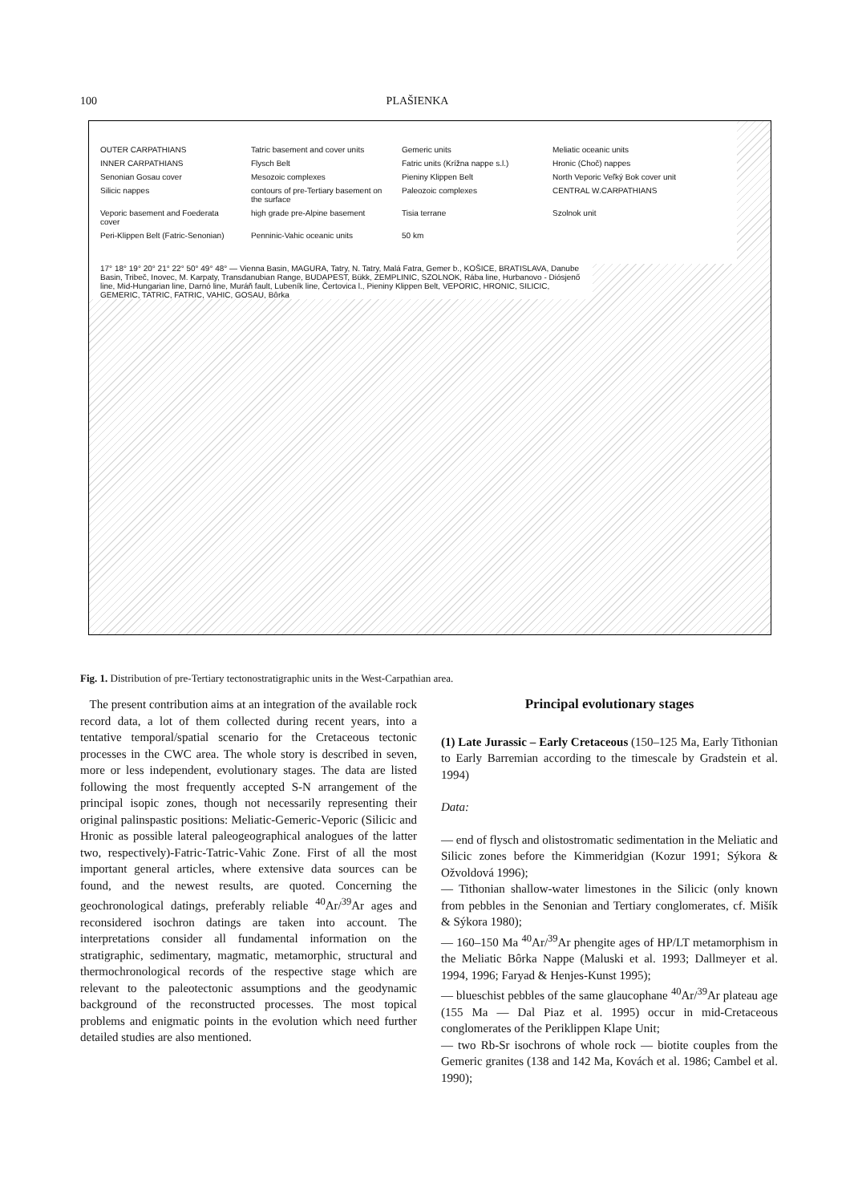100 PLAŠIENKA
OUTER CARPATHIANS Tatric basement and cover units Gemeric units Meliatic oceanic units INNER CARPATHIANS Flysch Belt Fatric units (Krížna nappe s.l.) Hronic (Choč) nappes Senonian Gosau cover Mesozoic complexes Pieniny Klippen Belt North Veporic Veľký Bok cover unit Silicic nappes contours of pre-Tertiary basement on the surface Paleozoic complexes CENTRAL W.CARPATHIANS Veporic basement and Foederata cover high grade pre-Alpine basement Tisia terrane Szolnok unit Peri-Klippen Belt (Fatric-Senonian) Penninic-Vahic oceanic units 50 km
17° 18° 19° 20° 21° 22° 50° 49° 48° — Vienna Basin, MAGURA, Tatry, N. Tatry, Malá Fatra, Gemer b., KOŠICE, BRATISLAVA, Danube Basin, Tribeč, Inovec, M. Karpaty, Transdanubian Range, BUDAPEST, Bükk, ZEMPLINIC, SZOLNOK, Rába line, Hurbanovo - Diósjenő line, Mid-Hungarian line, Darnó line, Muráň fault, Lubeník line, Čertovica l., Pieniny Klippen Belt, VEPORIC, HRONIC, SILICIC, GEMERIC, TATRIC, FATRIC, VAHIC, GOSAU, Bôrka
Fig. 1. Distribution of pre-Tertiary tectonostratigraphic units in the West-Carpathian area.
The present contribution aims at an integration of the available rock record data, a lot of them collected during recent years, into a tentative temporal/spatial scenario for the Cretaceous tectonic processes in the CWC area. The whole story is described in seven, more or less independent, evolutionary stages. The data are listed following the most frequently accepted S-N arrangement of the principal isopic zones, though not necessarily representing their original palinspastic positions: Meliatic-Gemeric-Veporic (Silicic and Hronic as possible lateral paleogeographical analogues of the latter two, respectively)-Fatric-Tatric-Vahic Zone. First of all the most important general articles, where extensive data sources can be found, and the newest results, are quoted. Concerning the geochronological datings, preferably reliable <sup>40</sup>Ar/<sup>39</sup>Ar ages and reconsidered isochron datings are taken into account. The interpretations consider all fundamental information on the stratigraphic, sedimentary, magmatic, metamorphic, structural and thermochronological records of the respective stage which are relevant to the paleotectonic assumptions and the geodynamic background of the reconstructed processes. The most topical problems and enigmatic points in the evolution which need further detailed studies are also mentioned.
Principal evolutionary stages
(1) Late Jurassic – Early Cretaceous (150–125 Ma, Early Tithonian to Early Barremian according to the timescale by Gradstein et al. 1994)
Data:
— end of flysch and olistostromatic sedimentation in the Meliatic and Silicic zones before the Kimmeridgian (Kozur 1991; Sýkora & Ožvoldová 1996);
— Tithonian shallow-water limestones in the Silicic (only known from pebbles in the Senonian and Tertiary conglomerates, cf. Mišík & Sýkora 1980);
— 160–150 Ma <sup>40</sup>Ar/<sup>39</sup>Ar phengite ages of HP/LT metamorphism in the Meliatic Bôrka Nappe (Maluski et al. 1993; Dallmeyer et al. 1994, 1996; Faryad & Henjes-Kunst 1995);
— blueschist pebbles of the same glaucophane <sup>40</sup>Ar/<sup>39</sup>Ar plateau age (155 Ma — Dal Piaz et al. 1995) occur in mid-Cretaceous conglomerates of the Periklippen Klape Unit;
— two Rb-Sr isochrons of whole rock — biotite couples from the Gemeric granites (138 and 142 Ma, Kovách et al. 1986; Cambel et al. 1990);